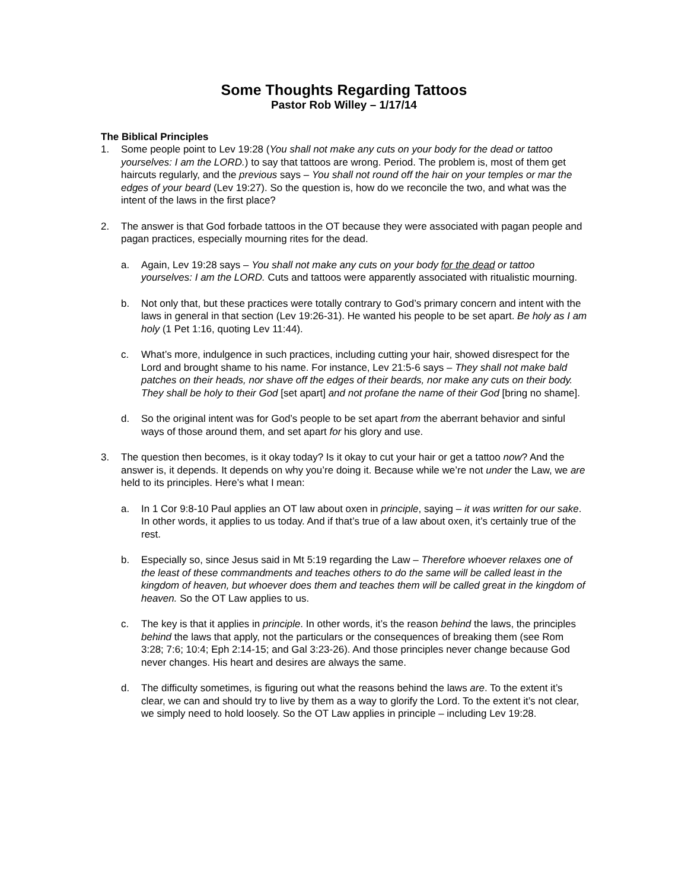Some Thoughts Regarding Tattoos
Pastor Rob Willey – 1/17/14
The Biblical Principles
1. Some people point to Lev 19:28 (You shall not make any cuts on your body for the dead or tattoo yourselves: I am the LORD.) to say that tattoos are wrong. Period. The problem is, most of them get haircuts regularly, and the previous says – You shall not round off the hair on your temples or mar the edges of your beard (Lev 19:27). So the question is, how do we reconcile the two, and what was the intent of the laws in the first place?
2. The answer is that God forbade tattoos in the OT because they were associated with pagan people and pagan practices, especially mourning rites for the dead.
a. Again, Lev 19:28 says – You shall not make any cuts on your body for the dead or tattoo yourselves: I am the LORD. Cuts and tattoos were apparently associated with ritualistic mourning.
b. Not only that, but these practices were totally contrary to God’s primary concern and intent with the laws in general in that section (Lev 19:26-31). He wanted his people to be set apart. Be holy as I am holy (1 Pet 1:16, quoting Lev 11:44).
c. What’s more, indulgence in such practices, including cutting your hair, showed disrespect for the Lord and brought shame to his name. For instance, Lev 21:5-6 says – They shall not make bald patches on their heads, nor shave off the edges of their beards, nor make any cuts on their body. They shall be holy to their God [set apart] and not profane the name of their God [bring no shame].
d. So the original intent was for God’s people to be set apart from the aberrant behavior and sinful ways of those around them, and set apart for his glory and use.
3. The question then becomes, is it okay today? Is it okay to cut your hair or get a tattoo now? And the answer is, it depends. It depends on why you’re doing it. Because while we’re not under the Law, we are held to its principles. Here’s what I mean:
a. In 1 Cor 9:8-10 Paul applies an OT law about oxen in principle, saying – it was written for our sake. In other words, it applies to us today. And if that’s true of a law about oxen, it’s certainly true of the rest.
b. Especially so, since Jesus said in Mt 5:19 regarding the Law – Therefore whoever relaxes one of the least of these commandments and teaches others to do the same will be called least in the kingdom of heaven, but whoever does them and teaches them will be called great in the kingdom of heaven. So the OT Law applies to us.
c. The key is that it applies in principle. In other words, it’s the reason behind the laws, the principles behind the laws that apply, not the particulars or the consequences of breaking them (see Rom 3:28; 7:6; 10:4; Eph 2:14-15; and Gal 3:23-26). And those principles never change because God never changes. His heart and desires are always the same.
d. The difficulty sometimes, is figuring out what the reasons behind the laws are. To the extent it’s clear, we can and should try to live by them as a way to glorify the Lord. To the extent it’s not clear, we simply need to hold loosely. So the OT Law applies in principle – including Lev 19:28.